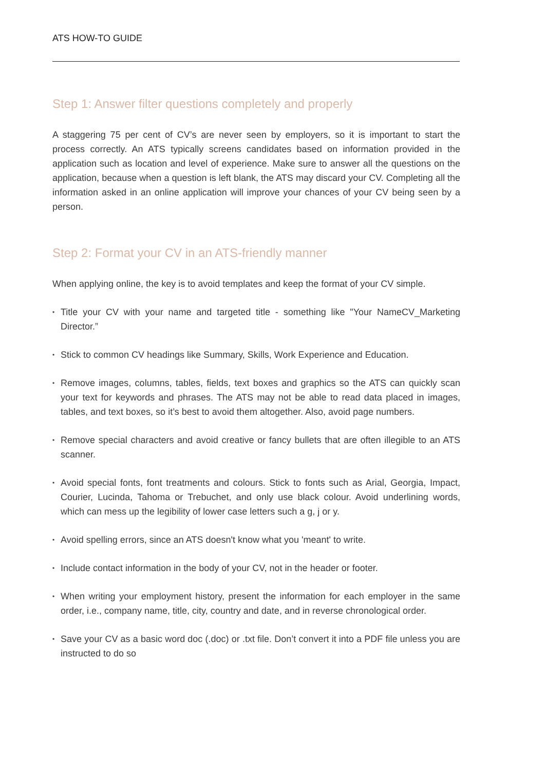ATS HOW-TO GUIDE
Step 1: Answer filter questions completely and properly
A staggering 75 per cent of CV’s are never seen by employers, so it is important to start the process correctly. An ATS typically screens candidates based on information provided in the application such as location and level of experience. Make sure to answer all the questions on the application, because when a question is left blank, the ATS may discard your CV. Completing all the information asked in an online application will improve your chances of your CV being seen by a person.
Step 2: Format your CV in an ATS-friendly manner
When applying online, the key is to avoid templates and keep the format of your CV simple.
• Title your CV with your name and targeted title - something like "Your NameCV_Marketing Director.”
• Stick to common CV headings like Summary, Skills, Work Experience and Education.
• Remove images, columns, tables, fields, text boxes and graphics so the ATS can quickly scan your text for keywords and phrases. The ATS may not be able to read data placed in images, tables, and text boxes, so it’s best to avoid them altogether. Also, avoid page numbers.
• Remove special characters and avoid creative or fancy bullets that are often illegible to an ATS scanner.
• Avoid special fonts, font treatments and colours. Stick to fonts such as Arial, Georgia, Impact, Courier, Lucinda, Tahoma or Trebuchet, and only use black colour. Avoid underlining words, which can mess up the legibility of lower case letters such a g, j or y.
• Avoid spelling errors, since an ATS doesn't know what you 'meant' to write.
• Include contact information in the body of your CV, not in the header or footer.
• When writing your employment history, present the information for each employer in the same order, i.e., company name, title, city, country and date, and in reverse chronological order.
• Save your CV as a basic word doc (.doc) or .txt file. Don’t convert it into a PDF file unless you are instructed to do so